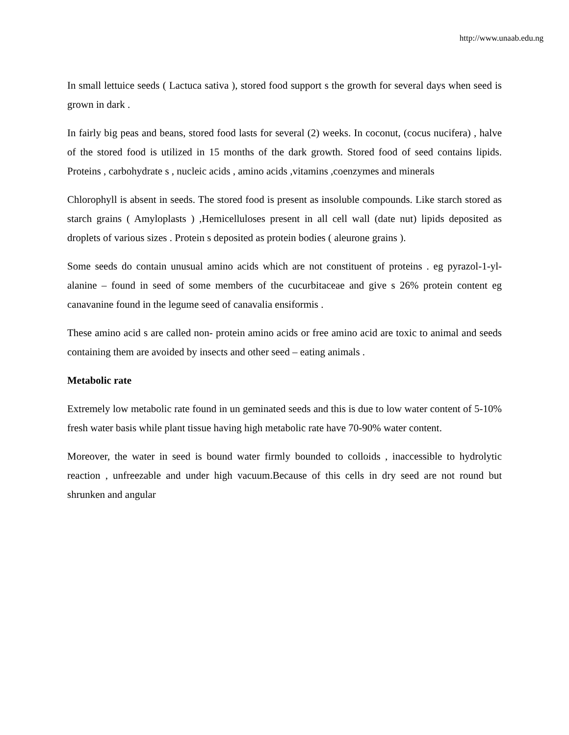http://www.unaab.edu.ng
In small lettuice seeds ( Lactuca sativa ), stored food support s the growth for several days when seed is grown in dark .
In fairly big peas and beans, stored food lasts for several (2) weeks. In coconut, (cocus nucifera) , halve of the stored food is utilized in 15 months of the dark growth. Stored food of seed contains lipids. Proteins , carbohydrate s , nucleic acids , amino acids ,vitamins ,coenzymes and minerals
Chlorophyll is absent in seeds. The stored food is present as insoluble compounds. Like starch stored as starch grains ( Amyloplasts ) ,Hemicelluloses present in all cell wall (date nut) lipids deposited as droplets of various sizes . Protein s deposited as protein bodies ( aleurone grains ).
Some seeds do contain unusual amino acids which are not constituent of proteins . eg pyrazol-1-yl-alanine – found in seed of some members of the cucurbitaceae and give s 26% protein content eg canavanine found in the legume seed of canavalia ensiformis .
These amino acid s are called non- protein amino acids or free amino acid are toxic to animal and seeds containing them are avoided by insects and other seed – eating animals .
Metabolic rate
Extremely low metabolic rate found in un geminated seeds and this is due to low water content of 5-10% fresh water basis while plant tissue having high metabolic rate have 70-90% water content.
Moreover, the water in seed is bound water firmly bounded to colloids , inaccessible to hydrolytic reaction , unfreezable and under high vacuum.Because of this cells in dry seed are not round but shrunken and angular